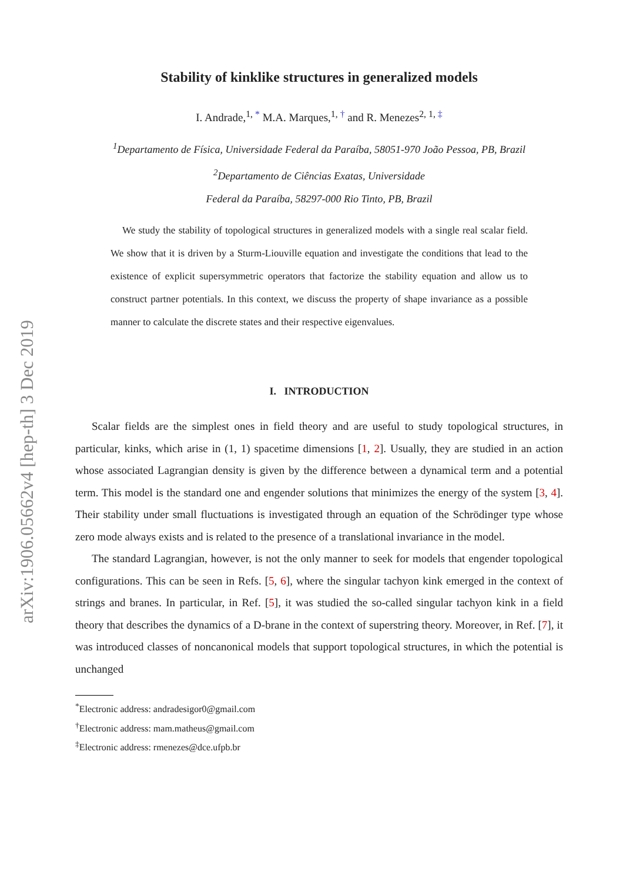arXiv:1906.05662v4 [hep-th] 3 Dec 2019
Stability of kinklike structures in generalized models
I. Andrade,<sup>1, *</sup> M.A. Marques,<sup>1, †</sup> and R. Menezes<sup>2, 1, ‡</sup>
<sup>1</sup> Departamento de Física, Universidade Federal da Paraíba, 58051-970 João Pessoa, PB, Brazil
<sup>2</sup> Departamento de Ciências Exatas, Universidade
Federal da Paraíba, 58297-000 Rio Tinto, PB, Brazil
We study the stability of topological structures in generalized models with a single real scalar field. We show that it is driven by a Sturm-Liouville equation and investigate the conditions that lead to the existence of explicit supersymmetric operators that factorize the stability equation and allow us to construct partner potentials. In this context, we discuss the property of shape invariance as a possible manner to calculate the discrete states and their respective eigenvalues.
I. INTRODUCTION
Scalar fields are the simplest ones in field theory and are useful to study topological structures, in particular, kinks, which arise in (1, 1) spacetime dimensions [1, 2]. Usually, they are studied in an action whose associated Lagrangian density is given by the difference between a dynamical term and a potential term. This model is the standard one and engender solutions that minimizes the energy of the system [3, 4]. Their stability under small fluctuations is investigated through an equation of the Schrödinger type whose zero mode always exists and is related to the presence of a translational invariance in the model.
The standard Lagrangian, however, is not the only manner to seek for models that engender topological configurations. This can be seen in Refs. [5, 6], where the singular tachyon kink emerged in the context of strings and branes. In particular, in Ref. [5], it was studied the so-called singular tachyon kink in a field theory that describes the dynamics of a D-brane in the context of superstring theory. Moreover, in Ref. [7], it was introduced classes of noncanonical models that support topological structures, in which the potential is unchanged
<sup>*</sup> Electronic address: andradesigor0@gmail.com
<sup>†</sup> Electronic address: mam.matheus@gmail.com
<sup>‡</sup> Electronic address: rmenezes@dce.ufpb.br